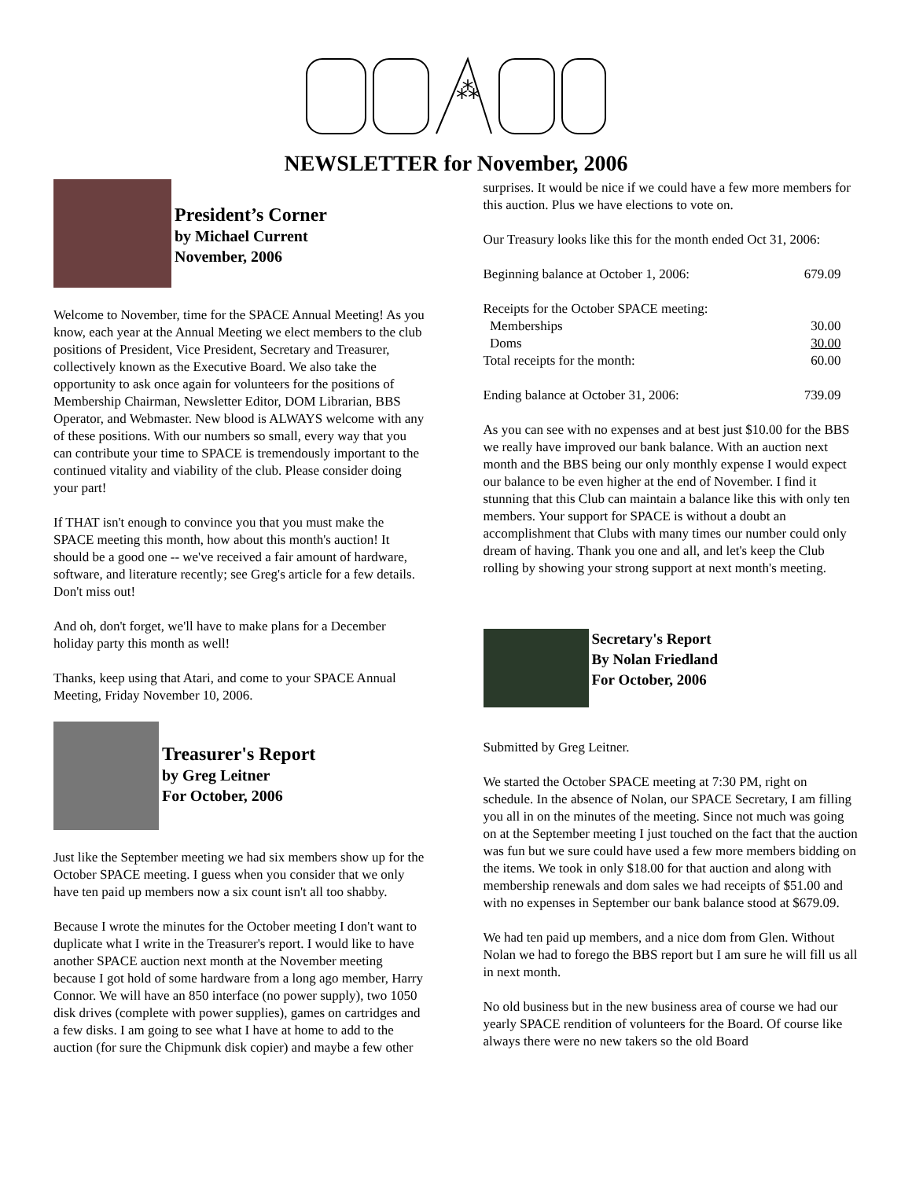⁂
NEWSLETTER for November, 2006
President’s Corner
by Michael Current
November, 2006
Welcome to November, time for the SPACE Annual Meeting! As you know, each year at the Annual Meeting we elect members to the club positions of President, Vice President, Secretary and Treasurer, collectively known as the Executive Board. We also take the opportunity to ask once again for volunteers for the positions of Membership Chairman, Newsletter Editor, DOM Librarian, BBS Operator, and Webmaster. New blood is ALWAYS welcome with any of these positions. With our numbers so small, every way that you can contribute your time to SPACE is tremendously important to the continued vitality and viability of the club. Please consider doing your part!
If THAT isn't enough to convince you that you must make the SPACE meeting this month, how about this month's auction! It should be a good one -- we've received a fair amount of hardware, software, and literature recently; see Greg's article for a few details. Don't miss out!
And oh, don't forget, we'll have to make plans for a December holiday party this month as well!
Thanks, keep using that Atari, and come to your SPACE Annual Meeting, Friday November 10, 2006.
Treasurer's Report
by Greg Leitner
For October, 2006
Just like the September meeting we had six members show up for the October SPACE meeting. I guess when you consider that we only have ten paid up members now a six count isn't all too shabby.
Because I wrote the minutes for the October meeting I don't want to duplicate what I write in the Treasurer's report. I would like to have another SPACE auction next month at the November meeting because I got hold of some hardware from a long ago member, Harry Connor. We will have an 850 interface (no power supply), two 1050 disk drives (complete with power supplies), games on cartridges and a few disks. I am going to see what I have at home to add to the auction (for sure the Chipmunk disk copier) and maybe a few other
surprises. It would be nice if we could have a few more members for this auction. Plus we have elections to vote on.
Our Treasury looks like this for the month ended Oct 31, 2006:
| Beginning balance at October 1, 2006: | 679.09 |
| Receipts for the October SPACE meeting: | |
| Memberships | 30.00 |
| Doms | 30.00 |
| Total receipts for the month: | 60.00 |
| Ending balance at October 31, 2006: | 739.09 |
As you can see with no expenses and at best just $10.00 for the BBS we really have improved our bank balance. With an auction next month and the BBS being our only monthly expense I would expect our balance to be even higher at the end of November. I find it stunning that this Club can maintain a balance like this with only ten members. Your support for SPACE is without a doubt an accomplishment that Clubs with many times our number could only dream of having. Thank you one and all, and let's keep the Club rolling by showing your strong support at next month's meeting.
Secretary's Report
By Nolan Friedland
For October, 2006
Submitted by Greg Leitner.
We started the October SPACE meeting at 7:30 PM, right on schedule. In the absence of Nolan, our SPACE Secretary, I am filling you all in on the minutes of the meeting. Since not much was going on at the September meeting I just touched on the fact that the auction was fun but we sure could have used a few more members bidding on the items. We took in only $18.00 for that auction and along with membership renewals and dom sales we had receipts of $51.00 and with no expenses in September our bank balance stood at $679.09.
We had ten paid up members, and a nice dom from Glen. Without Nolan we had to forego the BBS report but I am sure he will fill us all in next month.
No old business but in the new business area of course we had our yearly SPACE rendition of volunteers for the Board. Of course like always there were no new takers so the old Board